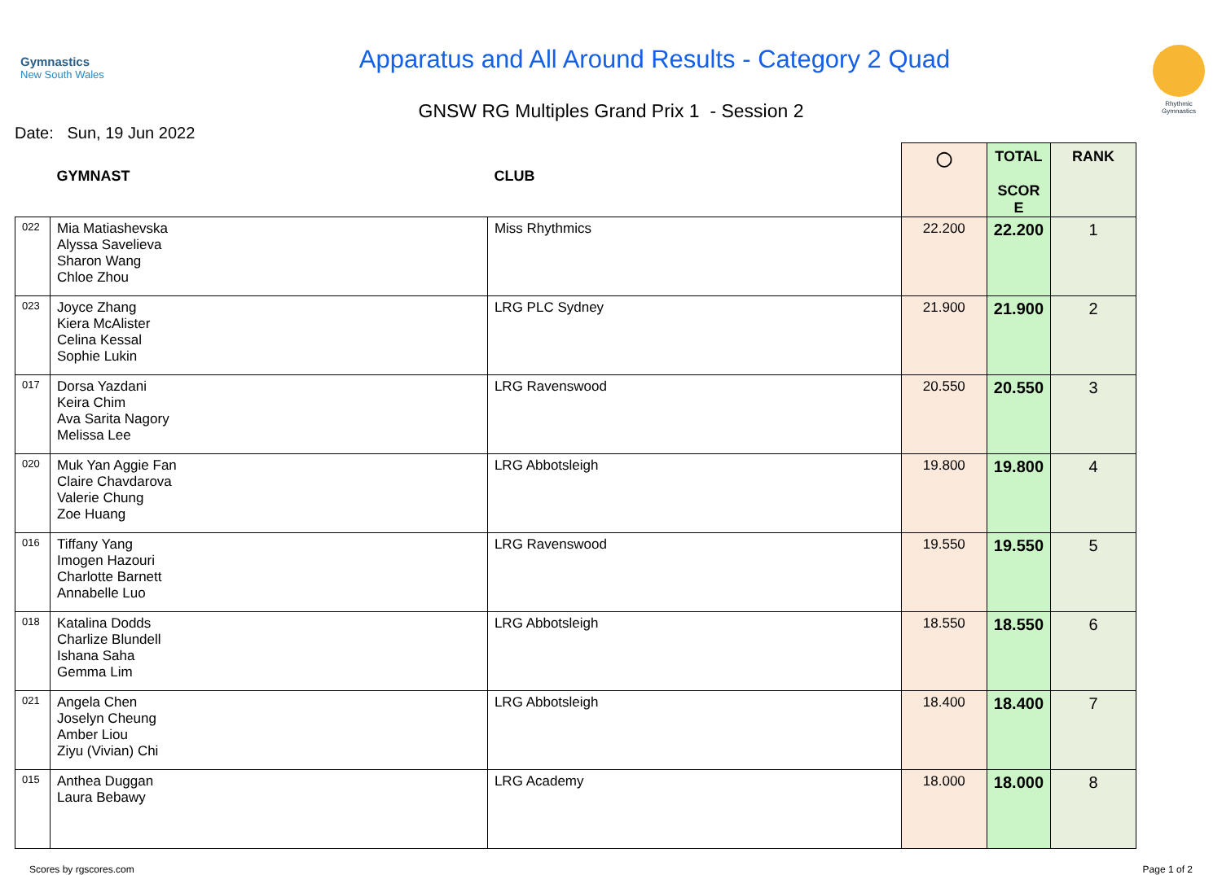Gymnastics
New South Wales
Apparatus and All Around Results - Category 2 Quad
Rhythmic Gymnastics
GNSW RG Multiples Grand Prix 1 - Session 2
Date: Sun, 19 Jun 2022
| | GYMNAST | CLUB | ◯ | TOTAL SCOR E | RANK |
| --- | --- | --- | --- | --- | --- |
| 022 | Mia Matiashevska Alyssa Savelieva Sharon Wang Chloe Zhou | Miss Rhythmics | 22.200 | 22.200 | 1 |
| 023 | Joyce Zhang Kiera McAlister Celina Kessal Sophie Lukin | LRG PLC Sydney | 21.900 | 21.900 | 2 |
| 017 | Dorsa Yazdani Keira Chim Ava Sarita Nagory Melissa Lee | LRG Ravenswood | 20.550 | 20.550 | 3 |
| 020 | Muk Yan Aggie Fan Claire Chavdarova Valerie Chung Zoe Huang | LRG Abbotsleigh | 19.800 | 19.800 | 4 |
| 016 | Tiffany Yang Imogen Hazouri Charlotte Barnett Annabelle Luo | LRG Ravenswood | 19.550 | 19.550 | 5 |
| 018 | Katalina Dodds Charlize Blundell Ishana Saha Gemma Lim | LRG Abbotsleigh | 18.550 | 18.550 | 6 |
| 021 | Angela Chen Joselyn Cheung Amber Liou Ziyu (Vivian) Chi | LRG Abbotsleigh | 18.400 | 18.400 | 7 |
| 015 | Anthea Duggan Laura Bebawy | LRG Academy | 18.000 | 18.000 | 8 |
Scores by rgscores.com Page 1 of 2